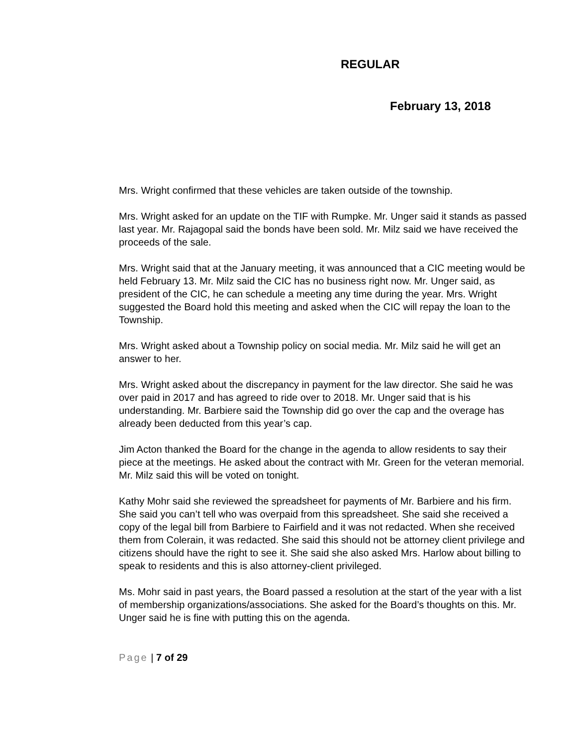REGULAR
February 13, 2018
Mrs. Wright confirmed that these vehicles are taken outside of the township.
Mrs. Wright asked for an update on the TIF with Rumpke. Mr. Unger said it stands as passed last year. Mr. Rajagopal said the bonds have been sold. Mr. Milz said we have received the proceeds of the sale.
Mrs. Wright said that at the January meeting, it was announced that a CIC meeting would be held February 13. Mr. Milz said the CIC has no business right now. Mr. Unger said, as president of the CIC, he can schedule a meeting any time during the year. Mrs. Wright suggested the Board hold this meeting and asked when the CIC will repay the loan to the Township.
Mrs. Wright asked about a Township policy on social media. Mr. Milz said he will get an answer to her.
Mrs. Wright asked about the discrepancy in payment for the law director. She said he was over paid in 2017 and has agreed to ride over to 2018. Mr. Unger said that is his understanding. Mr. Barbiere said the Township did go over the cap and the overage has already been deducted from this year’s cap.
Jim Acton thanked the Board for the change in the agenda to allow residents to say their piece at the meetings. He asked about the contract with Mr. Green for the veteran memorial. Mr. Milz said this will be voted on tonight.
Kathy Mohr said she reviewed the spreadsheet for payments of Mr. Barbiere and his firm. She said you can’t tell who was overpaid from this spreadsheet. She said she received a copy of the legal bill from Barbiere to Fairfield and it was not redacted. When she received them from Colerain, it was redacted. She said this should not be attorney client privilege and citizens should have the right to see it. She said she also asked Mrs. Harlow about billing to speak to residents and this is also attorney-client privileged.
Ms. Mohr said in past years, the Board passed a resolution at the start of the year with a list of membership organizations/associations. She asked for the Board’s thoughts on this. Mr. Unger said he is fine with putting this on the agenda.
Page | 7 of 29